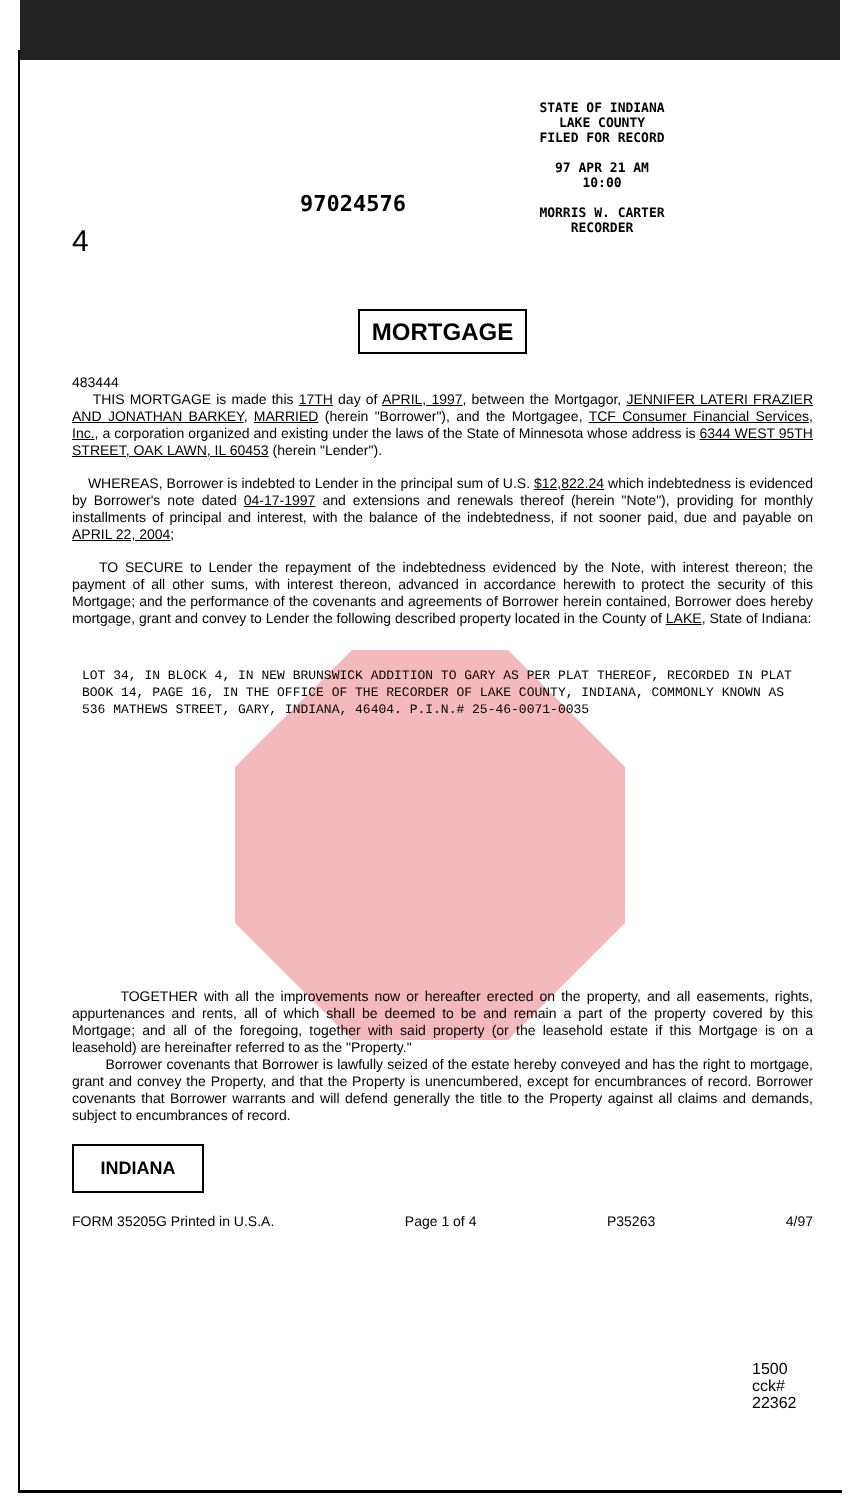STATE OF INDIANA
LAKE COUNTY
FILED FOR RECORD
97 APR 21 AM 10:00
MORRIS W. CARTER
RECORDER
97024576
4
MORTGAGE
483444
THIS MORTGAGE is made this 17TH day of APRIL, 1997, between the Mortgagor, JENNIFER LATERI FRAZIER AND JONATHAN BARKEY, MARRIED (herein "Borrower"), and the Mortgagee, TCF Consumer Financial Services, Inc., a corporation organized and existing under the laws of the State of Minnesota whose address is 6344 WEST 95TH STREET, OAK LAWN, IL 60453 (herein "Lender").
WHEREAS, Borrower is indebted to Lender in the principal sum of U.S. $12,822.24 which indebtedness is evidenced by Borrower's note dated 04-17-1997 and extensions and renewals thereof (herein "Note"), providing for monthly installments of principal and interest, with the balance of the indebtedness, if not sooner paid, due and payable on APRIL 22, 2004;
TO SECURE to Lender the repayment of the indebtedness evidenced by the Note, with interest thereon; the payment of all other sums, with interest thereon, advanced in accordance herewith to protect the security of this Mortgage; and the performance of the covenants and agreements of Borrower herein contained, Borrower does hereby mortgage, grant and convey to Lender the following described property located in the County of LAKE, State of Indiana:
LOT 34, IN BLOCK 4, IN NEW BRUNSWICK ADDITION TO GARY AS PER PLAT THEREOF, RECORDED IN PLAT BOOK 14, PAGE 16, IN THE OFFICE OF THE RECORDER OF LAKE COUNTY, INDIANA, COMMONLY KNOWN AS 536 MATHEWS STREET, GARY, INDIANA, 46404. P.I.N.# 25-46-0071-0035
TOGETHER with all the improvements now or hereafter erected on the property, and all easements, rights, appurtenances and rents, all of which shall be deemed to be and remain a part of the property covered by this Mortgage; and all of the foregoing, together with said property (or the leasehold estate if this Mortgage is on a leasehold) are hereinafter referred to as the "Property."
Borrower covenants that Borrower is lawfully seized of the estate hereby conveyed and has the right to mortgage, grant and convey the Property, and that the Property is unencumbered, except for encumbrances of record. Borrower covenants that Borrower warrants and will defend generally the title to the Property against all claims and demands, subject to encumbrances of record.
INDIANA
FORM 35205G Printed in U.S.A. Page 1 of 4 P35263 4/97
1500
cck# 22362